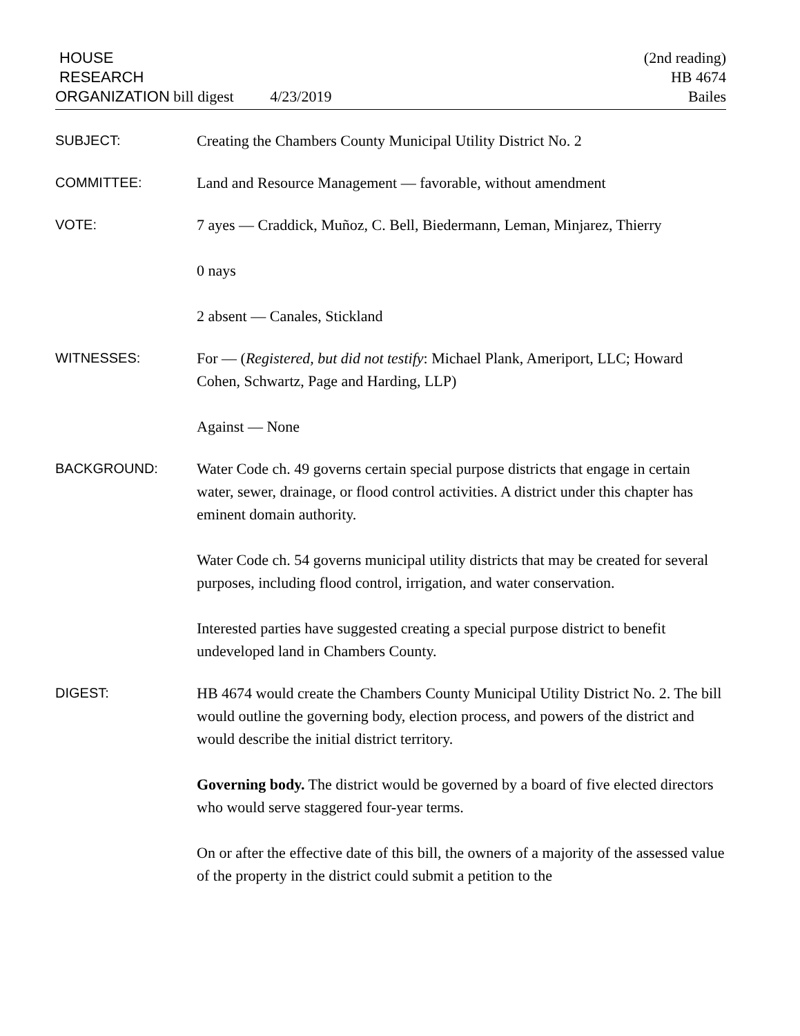HOUSE
RESEARCH
ORGANIZATION bill digest
4/23/2019
(2nd reading)
HB 4674
Bailes
SUBJECT: Creating the Chambers County Municipal Utility District No. 2
COMMITTEE: Land and Resource Management — favorable, without amendment
VOTE: 7 ayes — Craddick, Muñoz, C. Bell, Biedermann, Leman, Minjarez, Thierry
0 nays
2 absent — Canales, Stickland
WITNESSES: For — (Registered, but did not testify: Michael Plank, Ameriport, LLC; Howard Cohen, Schwartz, Page and Harding, LLP)
Against — None
BACKGROUND: Water Code ch. 49 governs certain special purpose districts that engage in certain water, sewer, drainage, or flood control activities. A district under this chapter has eminent domain authority.
Water Code ch. 54 governs municipal utility districts that may be created for several purposes, including flood control, irrigation, and water conservation.
Interested parties have suggested creating a special purpose district to benefit undeveloped land in Chambers County.
DIGEST: HB 4674 would create the Chambers County Municipal Utility District No. 2. The bill would outline the governing body, election process, and powers of the district and would describe the initial district territory.
Governing body. The district would be governed by a board of five elected directors who would serve staggered four-year terms.
On or after the effective date of this bill, the owners of a majority of the assessed value of the property in the district could submit a petition to the